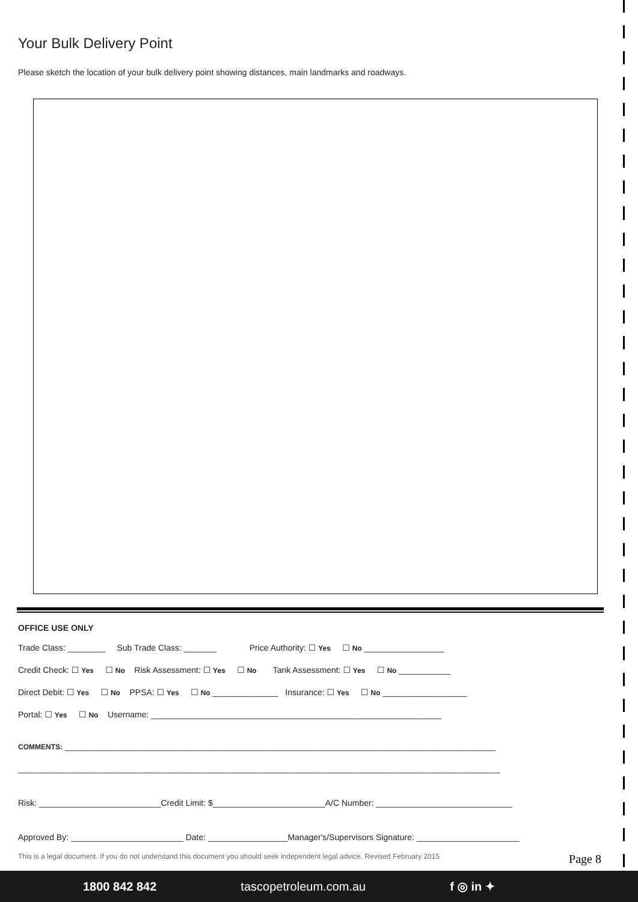Your Bulk Delivery Point
Please sketch the location of your bulk delivery point showing distances, main landmarks and roadways.
OFFICE USE ONLY
Trade Class: ________ Sub Trade Class: _______ Price Authority: ☐ Yes ☐ No _________________
Credit Check: ☐ Yes ☐ No Risk Assessment: ☐ Yes ☐ No Tank Assessment: ☐ Yes ☐ No ___________
Direct Debit: ☐ Yes ☐ No PPSA: ☐ Yes ☐ No ______________ Insurance: ☐ Yes ☐ No __________________
Portal: ☐ Yes ☐ No Username: ______________________________________________________________
COMMENTS: ____________________________________________________________________________________________
_______________________________________________________________________________________________________
Risk: __________________________Credit Limit: $________________________A/C Number: _____________________________
Approved By: ________________________ Date: _________________Manager's/Supervisors Signature: ______________________
This is a legal document. If you do not understand this document you should seek independent legal advice. Revised February 2015 Page 8
1800 842 842 tascopetroleum.com.au f ◎ in ✦